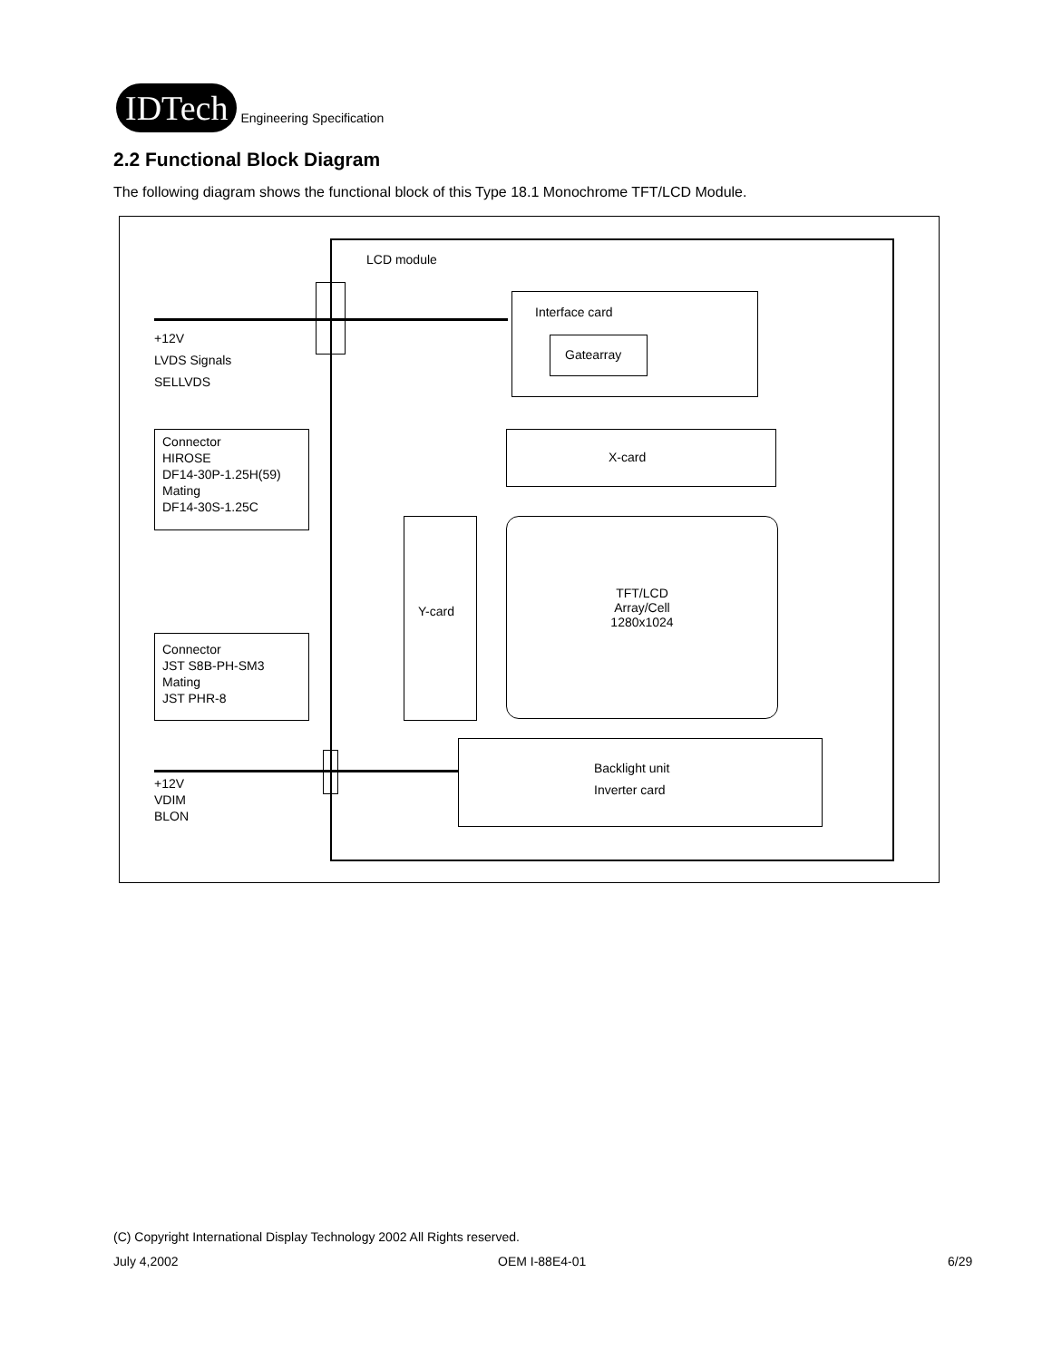IDTech
Engineering Specification
2.2 Functional Block Diagram
The following diagram shows the functional block of this Type 18.1 Monochrome TFT/LCD Module.
LCD module
Interface card
Gatearray
X-card
Y-card
TFT/LCD
Array/Cell
1280x1024
Backlight unit
Inverter card
+12V
LVDS Signals
SELLVDS
+12V
VDIM
BLON
Connector
HIROSE
DF14-30P-1.25H(59)
Mating
DF14-30S-1.25C
Connector
JST S8B-PH-SM3
Mating
JST PHR-8
(C) Copyright International Display Technology 2002 All Rights reserved.
July 4,2002 OEM I-88E4-01 6/29